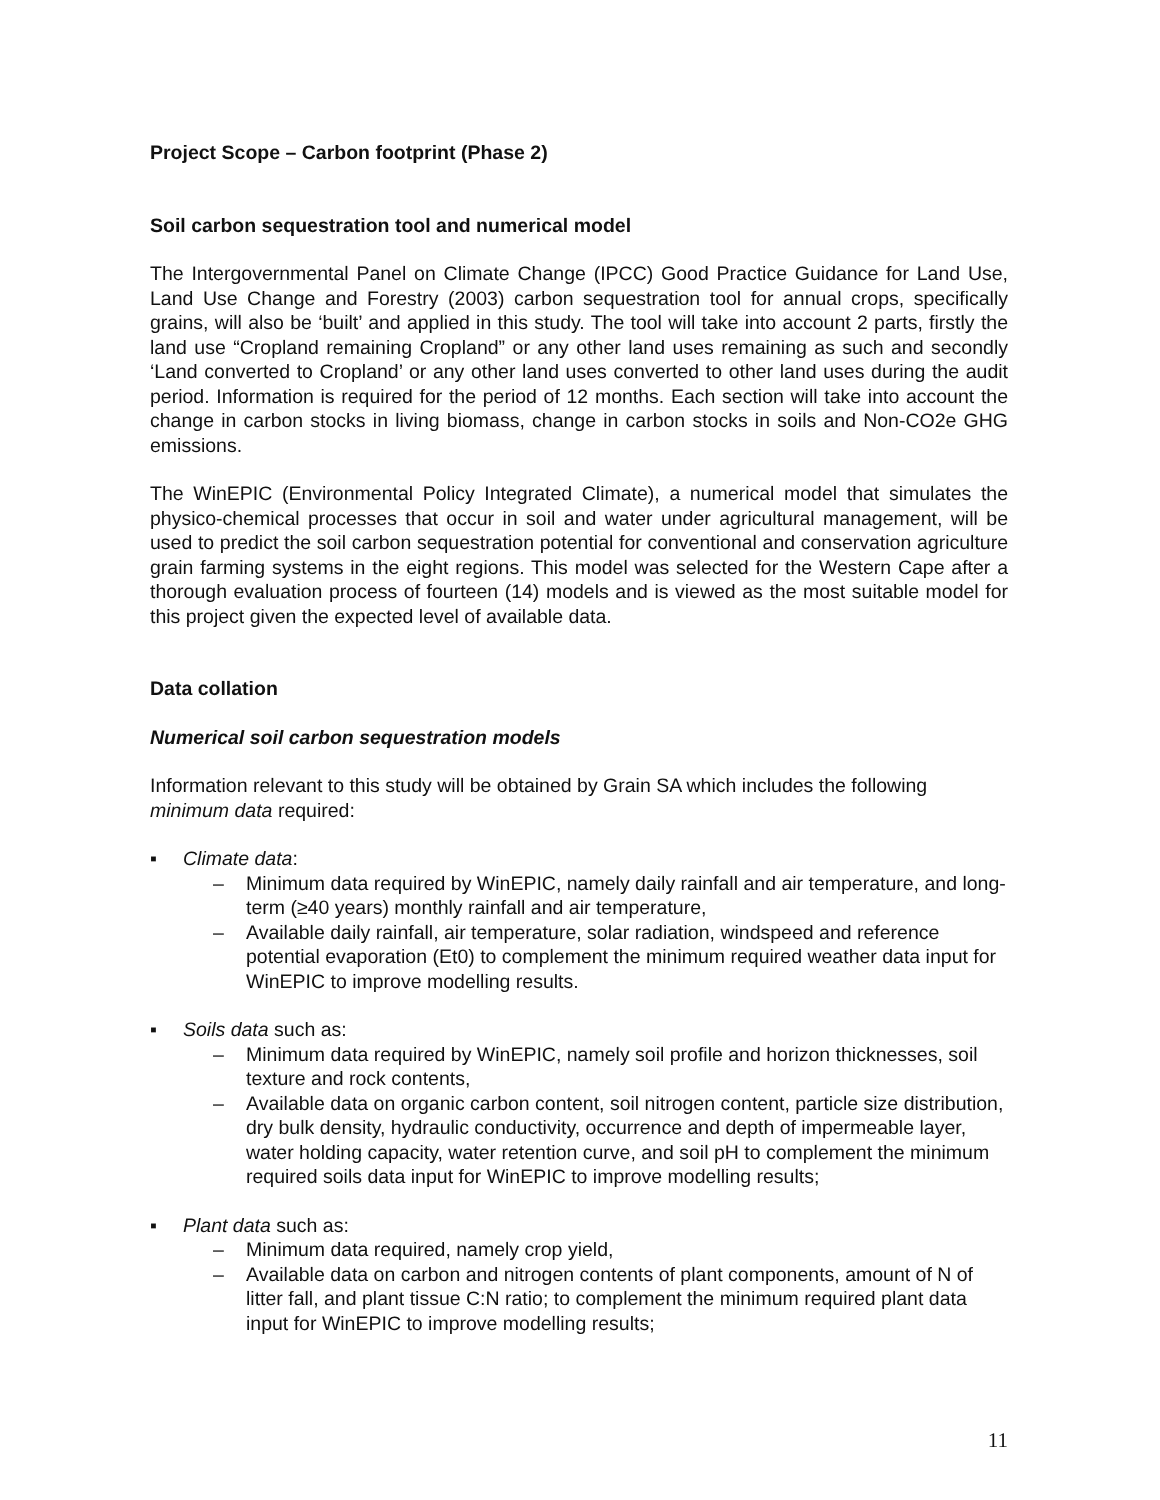Project Scope – Carbon footprint (Phase 2)
Soil carbon sequestration tool and numerical model
The Intergovernmental Panel on Climate Change (IPCC) Good Practice Guidance for Land Use, Land Use Change and Forestry (2003) carbon sequestration tool for annual crops, specifically grains, will also be ‘built’ and applied in this study. The tool will take into account 2 parts, firstly the land use “Cropland remaining Cropland” or any other land uses remaining as such and secondly ‘Land converted to Cropland’ or any other land uses converted to other land uses during the audit period. Information is required for the period of 12 months. Each section will take into account the change in carbon stocks in living biomass, change in carbon stocks in soils and Non-CO2e GHG emissions.
The WinEPIC (Environmental Policy Integrated Climate), a numerical model that simulates the physico-chemical processes that occur in soil and water under agricultural management, will be used to predict the soil carbon sequestration potential for conventional and conservation agriculture grain farming systems in the eight regions. This model was selected for the Western Cape after a thorough evaluation process of fourteen (14) models and is viewed as the most suitable model for this project given the expected level of available data.
Data collation
Numerical soil carbon sequestration models
Information relevant to this study will be obtained by Grain SA which includes the following minimum data required:
▪ Climate data:
– Minimum data required by WinEPIC, namely daily rainfall and air temperature, and long-term (≥40 years) monthly rainfall and air temperature,
– Available daily rainfall, air temperature, solar radiation, windspeed and reference potential evaporation (Et0) to complement the minimum required weather data input for WinEPIC to improve modelling results.
▪ Soils data such as:
– Minimum data required by WinEPIC, namely soil profile and horizon thicknesses, soil texture and rock contents,
– Available data on organic carbon content, soil nitrogen content, particle size distribution, dry bulk density, hydraulic conductivity, occurrence and depth of impermeable layer, water holding capacity, water retention curve, and soil pH to complement the minimum required soils data input for WinEPIC to improve modelling results;
▪ Plant data such as:
– Minimum data required, namely crop yield,
– Available data on carbon and nitrogen contents of plant components, amount of N of litter fall, and plant tissue C:N ratio; to complement the minimum required plant data input for WinEPIC to improve modelling results;
11